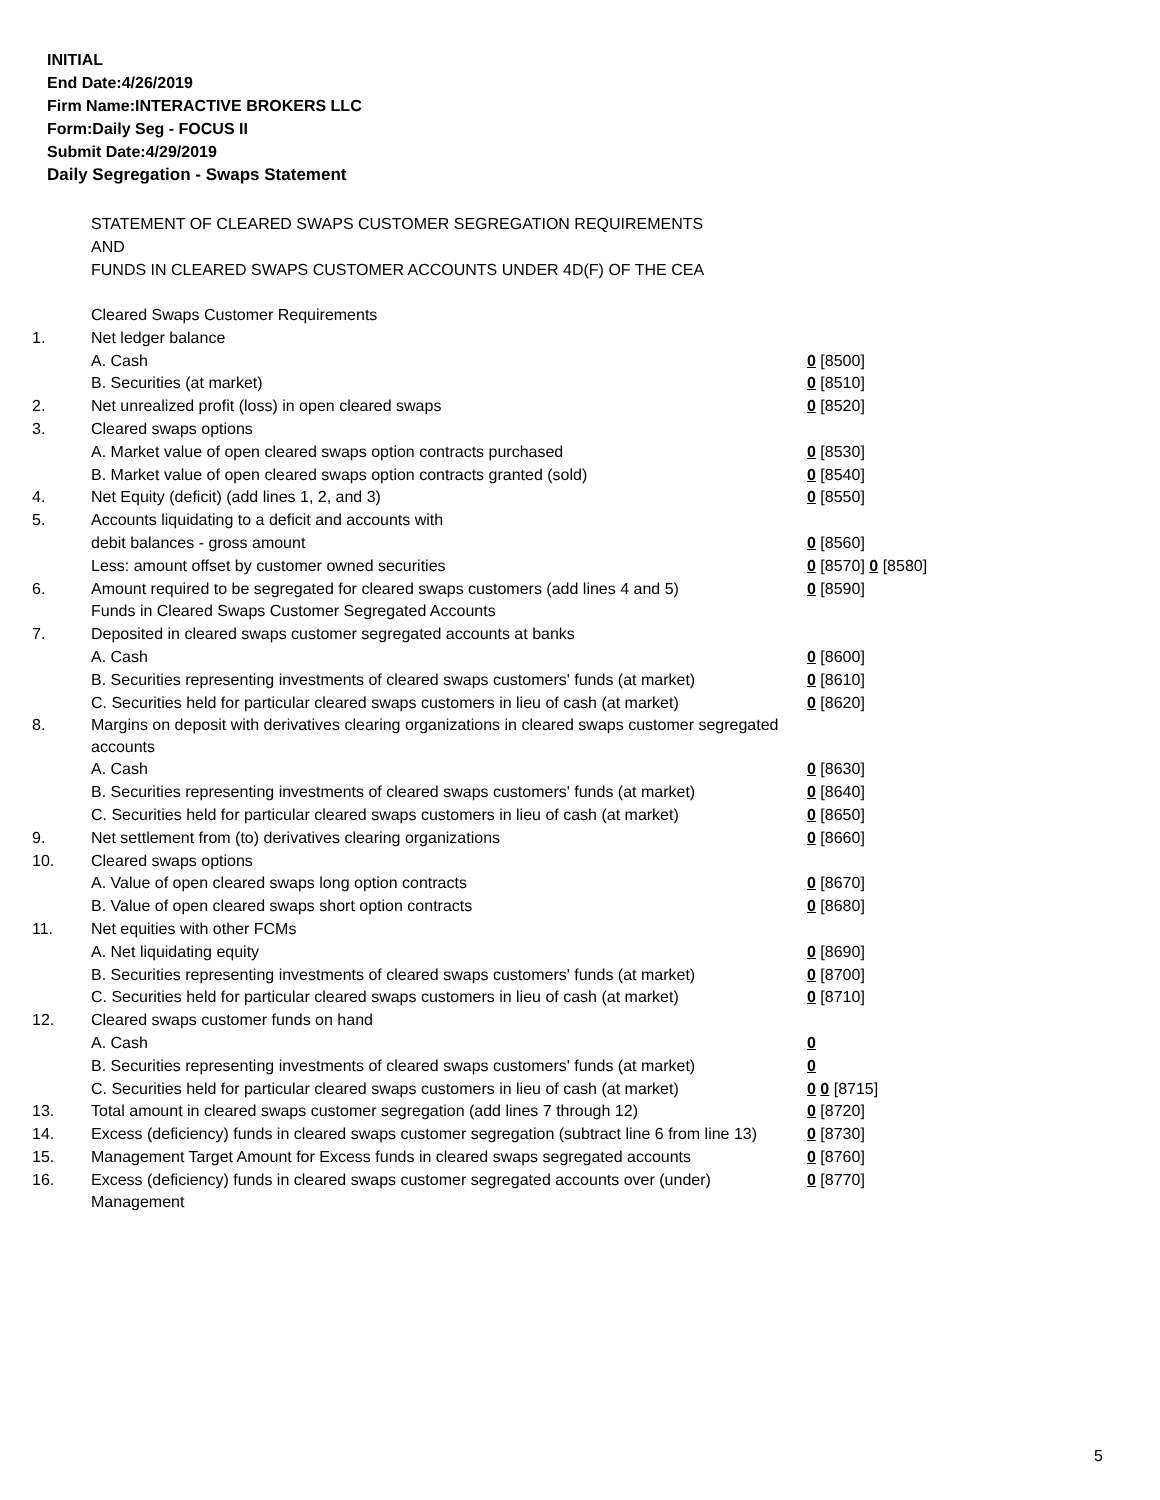INITIAL
End Date:4/26/2019
Firm Name:INTERACTIVE BROKERS LLC
Form:Daily Seg - FOCUS II
Submit Date:4/29/2019
Daily Segregation - Swaps Statement
STATEMENT OF CLEARED SWAPS CUSTOMER SEGREGATION REQUIREMENTS
AND
FUNDS IN CLEARED SWAPS CUSTOMER ACCOUNTS UNDER 4D(F) OF THE CEA
| | Cleared Swaps Customer Requirements | |
| 1. | Net ledger balance | |
| | A. Cash | 0 [8500] |
| | B. Securities (at market) | 0 [8510] |
| 2. | Net unrealized profit (loss) in open cleared swaps | 0 [8520] |
| 3. | Cleared swaps options | |
| | A. Market value of open cleared swaps option contracts purchased | 0 [8530] |
| | B. Market value of open cleared swaps option contracts granted (sold) | 0 [8540] |
| 4. | Net Equity (deficit) (add lines 1, 2, and 3) | 0 [8550] |
| 5. | Accounts liquidating to a deficit and accounts with | |
| | debit balances - gross amount | 0 [8560] |
| | Less: amount offset by customer owned securities | 0 [8570] 0 [8580] |
| 6. | Amount required to be segregated for cleared swaps customers (add lines 4 and 5) | 0 [8590] |
| | Funds in Cleared Swaps Customer Segregated Accounts | |
| 7. | Deposited in cleared swaps customer segregated accounts at banks | |
| | A. Cash | 0 [8600] |
| | B. Securities representing investments of cleared swaps customers' funds (at market) | 0 [8610] |
| | C. Securities held for particular cleared swaps customers in lieu of cash (at market) | 0 [8620] |
| 8. | Margins on deposit with derivatives clearing organizations in cleared swaps customer segregated accounts | |
| | A. Cash | 0 [8630] |
| | B. Securities representing investments of cleared swaps customers' funds (at market) | 0 [8640] |
| | C. Securities held for particular cleared swaps customers in lieu of cash (at market) | 0 [8650] |
| 9. | Net settlement from (to) derivatives clearing organizations | 0 [8660] |
| 10. | Cleared swaps options | |
| | A. Value of open cleared swaps long option contracts | 0 [8670] |
| | B. Value of open cleared swaps short option contracts | 0 [8680] |
| 11. | Net equities with other FCMs | |
| | A. Net liquidating equity | 0 [8690] |
| | B. Securities representing investments of cleared swaps customers' funds (at market) | 0 [8700] |
| | C. Securities held for particular cleared swaps customers in lieu of cash (at market) | 0 [8710] |
| 12. | Cleared swaps customer funds on hand | |
| | A. Cash | 0 |
| | B. Securities representing investments of cleared swaps customers' funds (at market) | 0 |
| | C. Securities held for particular cleared swaps customers in lieu of cash (at market) | 0 0 [8715] |
| 13. | Total amount in cleared swaps customer segregation (add lines 7 through 12) | 0 [8720] |
| 14. | Excess (deficiency) funds in cleared swaps customer segregation (subtract line 6 from line 13) | 0 [8730] |
| 15. | Management Target Amount for Excess funds in cleared swaps segregated accounts | 0 [8760] |
| 16. | Excess (deficiency) funds in cleared swaps customer segregated accounts over (under) Management | 0 [8770] |
5